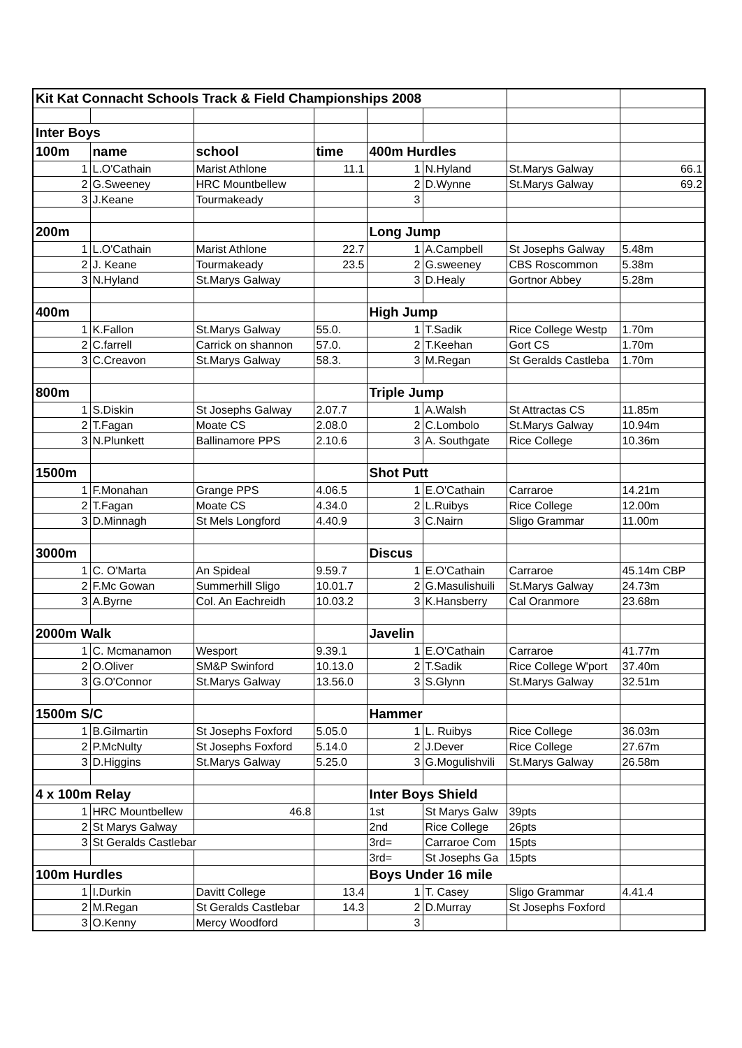| Kit Kat Connacht Schools Track & Field Championships 2008 | | | | | | | |
| Inter Boys | | | | | | | |
| 100m | name | school | time | 400m Hurdles | | | |
| 1 | L.O'Cathain | Marist Athlone | 11.1 | 1 | N.Hyland | St.Marys Galway | 66.1 |
| 2 | G.Sweeney | HRC Mountbellew | | 2 | D.Wynne | St.Marys Galway | 69.2 |
| 3 | J.Keane | Tourmakeady | | 3 | | | |
| 200m | | | | Long Jump | | | |
| 1 | L.O'Cathain | Marist Athlone | 22.7 | 1 | A.Campbell | St Josephs Galway | 5.48m |
| 2 | J. Keane | Tourmakeady | 23.5 | 2 | G.sweeney | CBS Roscommon | 5.38m |
| 3 | N.Hyland | St.Marys Galway | | 3 | D.Healy | Gortnor Abbey | 5.28m |
| 400m | | | | High Jump | | | |
| 1 | K.Fallon | St.Marys Galway | 55.0. | 1 | T.Sadik | Rice College Westp | 1.70m |
| 2 | C.farrell | Carrick on shannon | 57.0. | 2 | T.Keehan | Gort CS | 1.70m |
| 3 | C.Creavon | St.Marys Galway | 58.3. | 3 | M.Regan | St Geralds Castleba | 1.70m |
| 800m | | | | Triple Jump | | | |
| 1 | S.Diskin | St Josephs Galway | 2.07.7 | 1 | A.Walsh | St Attractas CS | 11.85m |
| 2 | T.Fagan | Moate CS | 2.08.0 | 2 | C.Lombolo | St.Marys Galway | 10.94m |
| 3 | N.Plunkett | Ballinamore PPS | 2.10.6 | 3 | A. Southgate | Rice College | 10.36m |
| 1500m | | | | Shot Putt | | | |
| 1 | F.Monahan | Grange PPS | 4.06.5 | 1 | E.O'Cathain | Carraroe | 14.21m |
| 2 | T.Fagan | Moate CS | 4.34.0 | 2 | L.Ruibys | Rice College | 12.00m |
| 3 | D.Minnagh | St Mels Longford | 4.40.9 | 3 | C.Nairn | Sligo Grammar | 11.00m |
| 3000m | | | | Discus | | | |
| 1 | C. O'Marta | An Spideal | 9.59.7 | 1 | E.O'Cathain | Carraroe | 45.14m CBP |
| 2 | F.Mc Gowan | Summerhill Sligo | 10.01.7 | 2 | G.Masulishuili | St.Marys Galway | 24.73m |
| 3 | A.Byrne | Col. An Eachreidh | 10.03.2 | 3 | K.Hansberry | Cal Oranmore | 23.68m |
| 2000m Walk | | | | Javelin | | | |
| 1 | C. Mcmanamon | Wesport | 9.39.1 | 1 | E.O'Cathain | Carraroe | 41.77m |
| 2 | O.Oliver | SM&P Swinford | 10.13.0 | 2 | T.Sadik | Rice College W'port | 37.40m |
| 3 | G.O'Connor | St.Marys Galway | 13.56.0 | 3 | S.Glynn | St.Marys Galway | 32.51m |
| 1500m S/C | | | | Hammer | | | |
| 1 | B.Gilmartin | St Josephs Foxford | 5.05.0 | 1 | L. Ruibys | Rice College | 36.03m |
| 2 | P.McNulty | St Josephs Foxford | 5.14.0 | 2 | J.Dever | Rice College | 27.67m |
| 3 | D.Higgins | St.Marys Galway | 5.25.0 | 3 | G.Mogulishvili | St.Marys Galway | 26.58m |
| 4 x 100m Relay | | | | Inter Boys Shield | | | |
| 1 | HRC Mountbellew | 46.8 | | 1st | St Marys Galw | 39pts | |
| 2 | St Marys Galway | | | 2nd | Rice College | 26pts | |
| 3 | St Geralds Castlebar | | | 3rd= | Carraroe Com | 15pts | |
| | | | | 3rd= | St Josephs Ga | 15pts | |
| 100m Hurdles | | | | Boys Under 16 mile | | | |
| 1 | I.Durkin | Davitt College | 13.4 | 1 | T. Casey | Sligo Grammar | 4.41.4 |
| 2 | M.Regan | St Geralds Castlebar | 14.3 | 2 | D.Murray | St Josephs Foxford | |
| 3 | O.Kenny | Mercy Woodford | | 3 | | | |